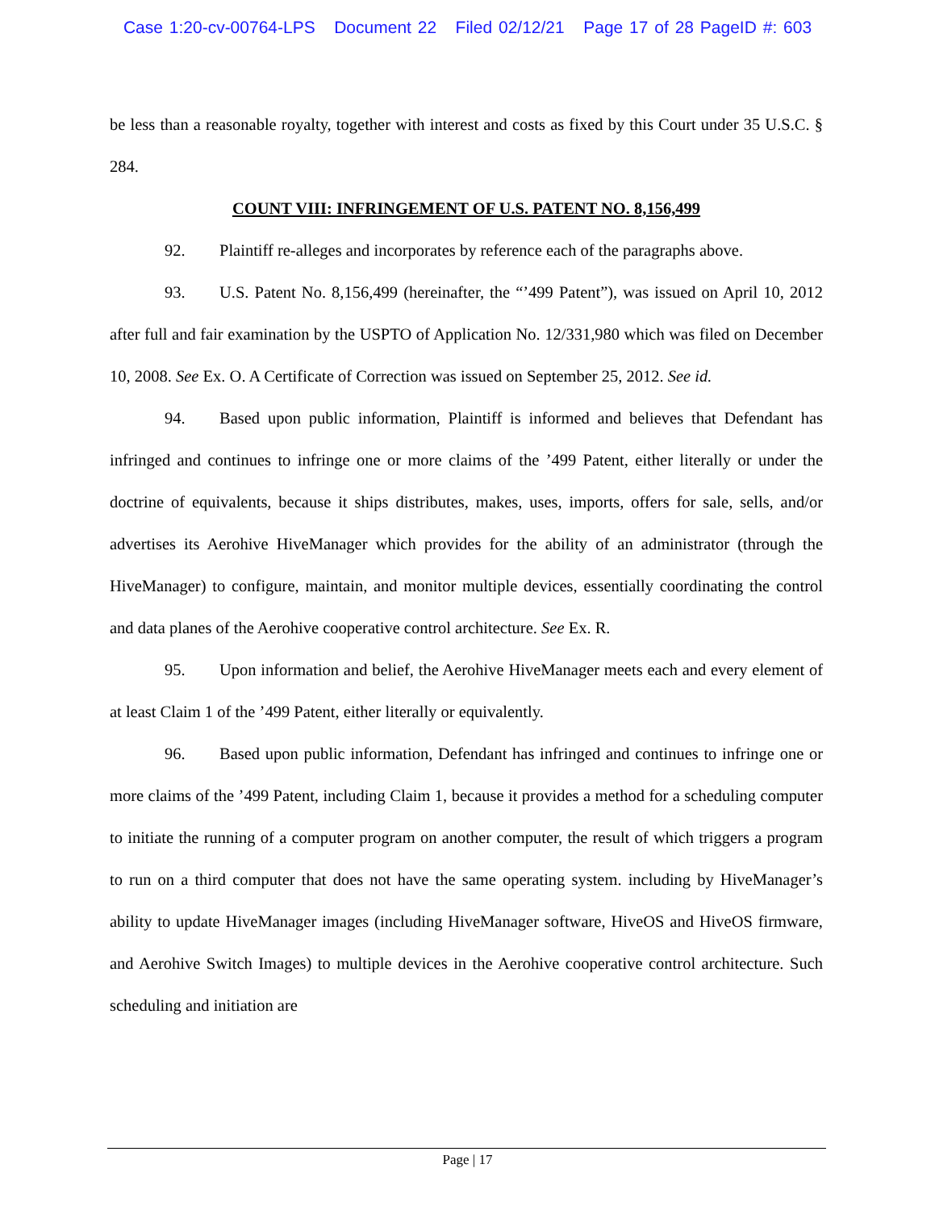Case 1:20-cv-00764-LPS Document 22 Filed 02/12/21 Page 17 of 28 PageID #: 603
be less than a reasonable royalty, together with interest and costs as fixed by this Court under 35 U.S.C. § 284.
COUNT VIII: INFRINGEMENT OF U.S. PATENT NO. 8,156,499
92. Plaintiff re-alleges and incorporates by reference each of the paragraphs above.
93. U.S. Patent No. 8,156,499 (hereinafter, the “’499 Patent”), was issued on April 10, 2012 after full and fair examination by the USPTO of Application No. 12/331,980 which was filed on December 10, 2008. See Ex. O. A Certificate of Correction was issued on September 25, 2012. See id.
94. Based upon public information, Plaintiff is informed and believes that Defendant has infringed and continues to infringe one or more claims of the ’499 Patent, either literally or under the doctrine of equivalents, because it ships distributes, makes, uses, imports, offers for sale, sells, and/or advertises its Aerohive HiveManager which provides for the ability of an administrator (through the HiveManager) to configure, maintain, and monitor multiple devices, essentially coordinating the control and data planes of the Aerohive cooperative control architecture. See Ex. R.
95. Upon information and belief, the Aerohive HiveManager meets each and every element of at least Claim 1 of the ’499 Patent, either literally or equivalently.
96. Based upon public information, Defendant has infringed and continues to infringe one or more claims of the ’499 Patent, including Claim 1, because it provides a method for a scheduling computer to initiate the running of a computer program on another computer, the result of which triggers a program to run on a third computer that does not have the same operating system. including by HiveManager’s ability to update HiveManager images (including HiveManager software, HiveOS and HiveOS firmware, and Aerohive Switch Images) to multiple devices in the Aerohive cooperative control architecture. Such scheduling and initiation are
Page | 17